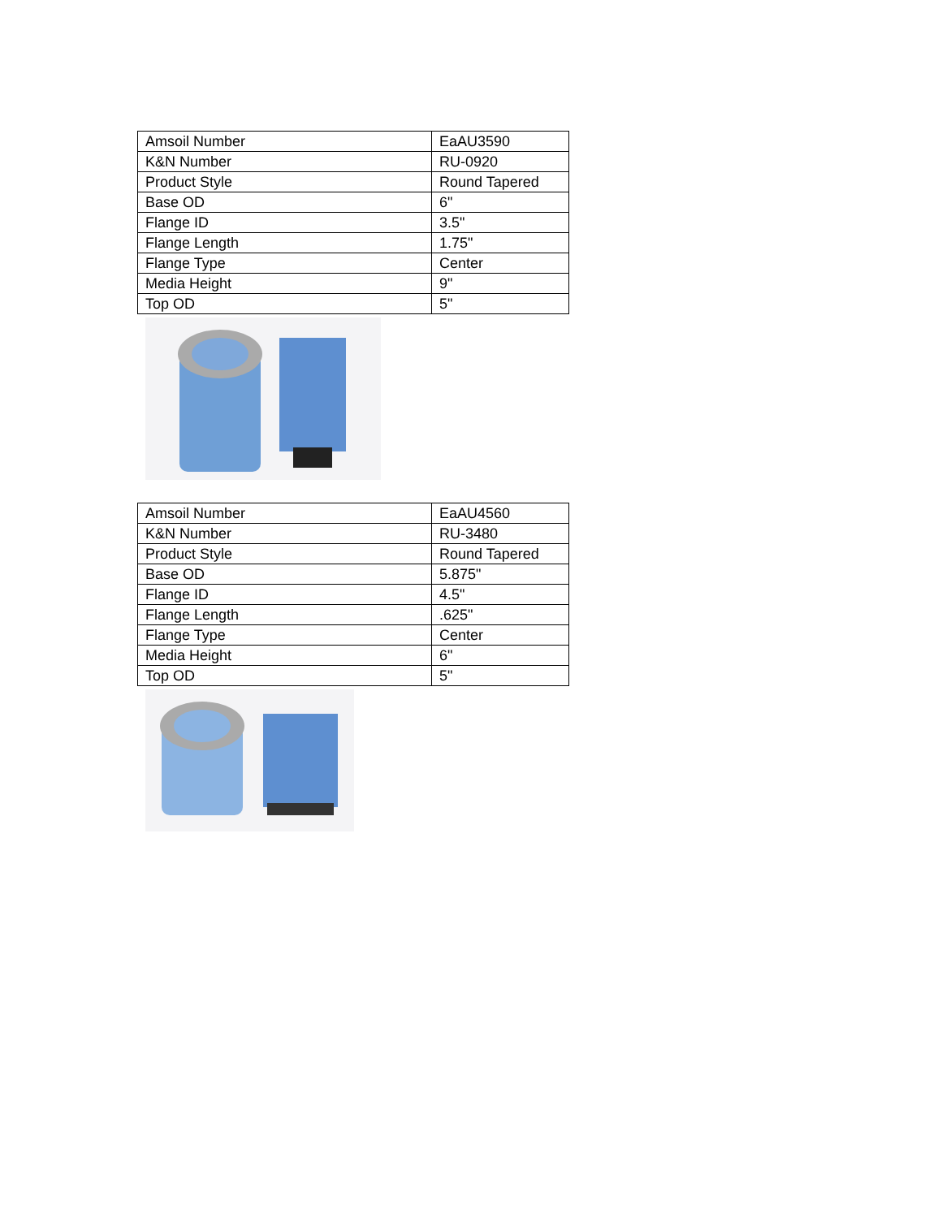| Amsoil Number | EaAU3590 |
| K&N Number | RU-0920 |
| Product Style | Round Tapered |
| Base OD | 6" |
| Flange ID | 3.5" |
| Flange Length | 1.75" |
| Flange Type | Center |
| Media Height | 9" |
| Top OD | 5" |
| Amsoil Number | EaAU4560 |
| K&N Number | RU-3480 |
| Product Style | Round Tapered |
| Base OD | 5.875" |
| Flange ID | 4.5" |
| Flange Length | .625" |
| Flange Type | Center |
| Media Height | 6" |
| Top OD | 5" |